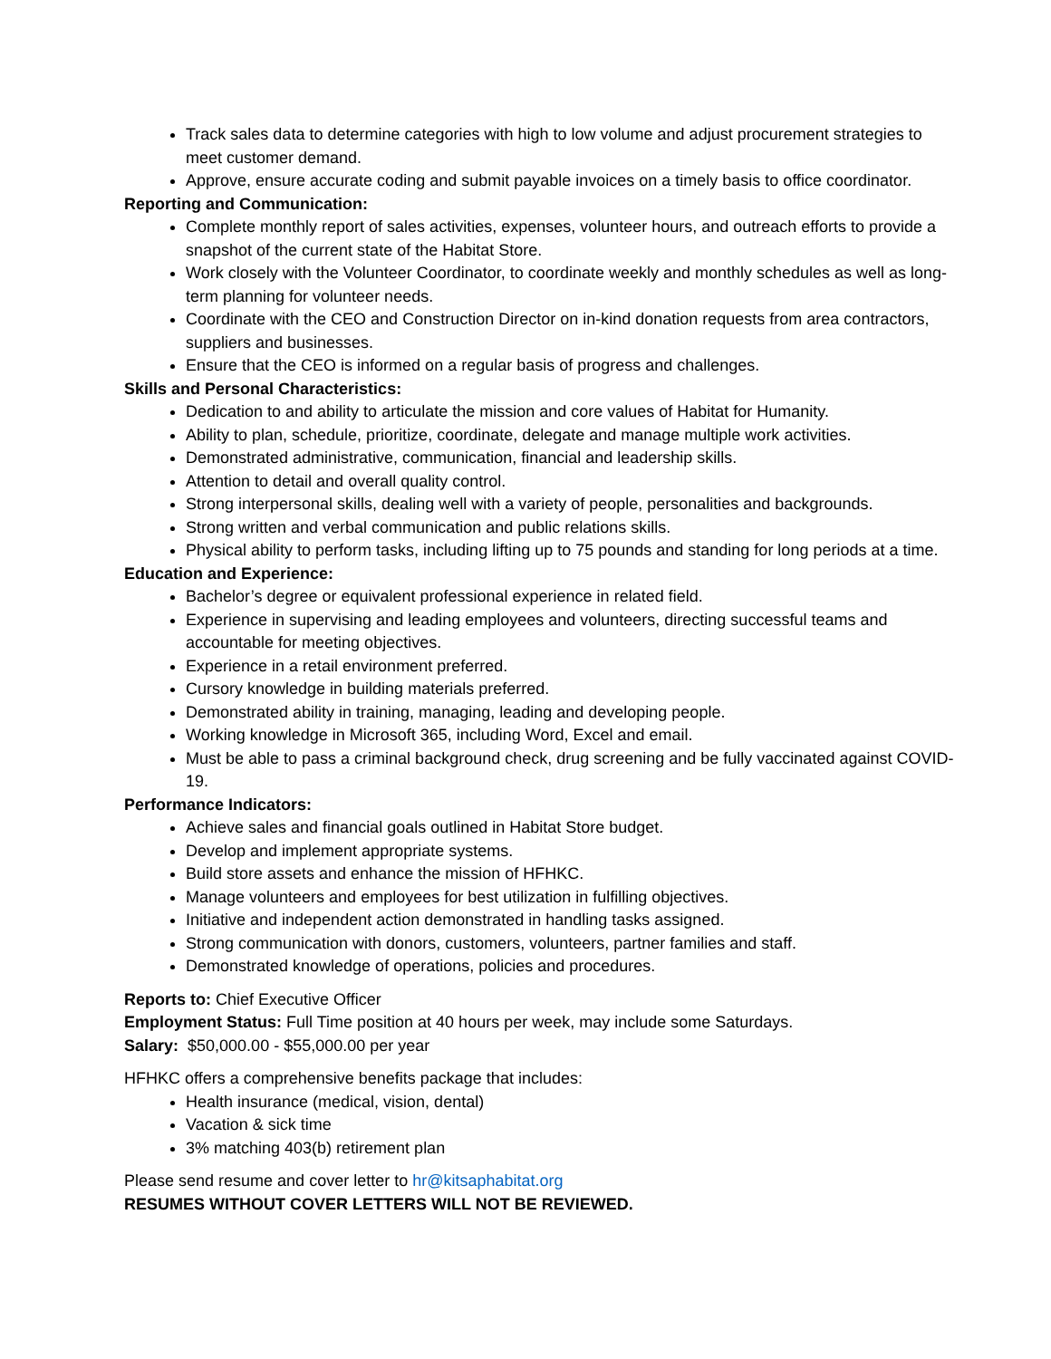Track sales data to determine categories with high to low volume and adjust procurement strategies to meet customer demand.
Approve, ensure accurate coding and submit payable invoices on a timely basis to office coordinator.
Reporting and Communication:
Complete monthly report of sales activities, expenses, volunteer hours, and outreach efforts to provide a snapshot of the current state of the Habitat Store.
Work closely with the Volunteer Coordinator, to coordinate weekly and monthly schedules as well as long-term planning for volunteer needs.
Coordinate with the CEO and Construction Director on in-kind donation requests from area contractors, suppliers and businesses.
Ensure that the CEO is informed on a regular basis of progress and challenges.
Skills and Personal Characteristics:
Dedication to and ability to articulate the mission and core values of Habitat for Humanity.
Ability to plan, schedule, prioritize, coordinate, delegate and manage multiple work activities.
Demonstrated administrative, communication, financial and leadership skills.
Attention to detail and overall quality control.
Strong interpersonal skills, dealing well with a variety of people, personalities and backgrounds.
Strong written and verbal communication and public relations skills.
Physical ability to perform tasks, including lifting up to 75 pounds and standing for long periods at a time.
Education and Experience:
Bachelor’s degree or equivalent professional experience in related field.
Experience in supervising and leading employees and volunteers, directing successful teams and accountable for meeting objectives.
Experience in a retail environment preferred.
Cursory knowledge in building materials preferred.
Demonstrated ability in training, managing, leading and developing people.
Working knowledge in Microsoft 365, including Word, Excel and email.
Must be able to pass a criminal background check, drug screening and be fully vaccinated against COVID-19.
Performance Indicators:
Achieve sales and financial goals outlined in Habitat Store budget.
Develop and implement appropriate systems.
Build store assets and enhance the mission of HFHKC.
Manage volunteers and employees for best utilization in fulfilling objectives.
Initiative and independent action demonstrated in handling tasks assigned.
Strong communication with donors, customers, volunteers, partner families and staff.
Demonstrated knowledge of operations, policies and procedures.
Reports to: Chief Executive Officer
Employment Status: Full Time position at 40 hours per week, may include some Saturdays.
Salary: $50,000.00 - $55,000.00 per year
HFHKC offers a comprehensive benefits package that includes:
Health insurance (medical, vision, dental)
Vacation & sick time
3% matching 403(b) retirement plan
Please send resume and cover letter to hr@kitsaphabitat.org
RESUMES WITHOUT COVER LETTERS WILL NOT BE REVIEWED.